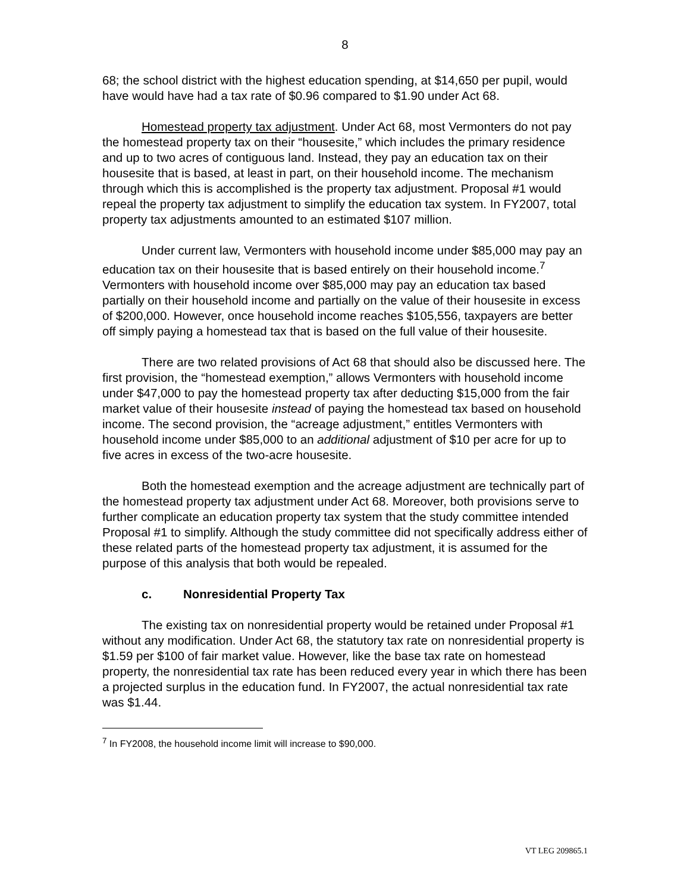8
68; the school district with the highest education spending, at $14,650 per pupil, would have would have had a tax rate of $0.96 compared to $1.90 under Act 68.
Homestead property tax adjustment. Under Act 68, most Vermonters do not pay the homestead property tax on their “housesite,” which includes the primary residence and up to two acres of contiguous land. Instead, they pay an education tax on their housesite that is based, at least in part, on their household income. The mechanism through which this is accomplished is the property tax adjustment. Proposal #1 would repeal the property tax adjustment to simplify the education tax system. In FY2007, total property tax adjustments amounted to an estimated $107 million.
Under current law, Vermonters with household income under $85,000 may pay an education tax on their housesite that is based entirely on their household income.<sup>7</sup> Vermonters with household income over $85,000 may pay an education tax based partially on their household income and partially on the value of their housesite in excess of $200,000. However, once household income reaches $105,556, taxpayers are better off simply paying a homestead tax that is based on the full value of their housesite.
There are two related provisions of Act 68 that should also be discussed here. The first provision, the “homestead exemption,” allows Vermonters with household income under $47,000 to pay the homestead property tax after deducting $15,000 from the fair market value of their housesite instead of paying the homestead tax based on household income. The second provision, the “acreage adjustment,” entitles Vermonters with household income under $85,000 to an additional adjustment of $10 per acre for up to five acres in excess of the two-acre housesite.
Both the homestead exemption and the acreage adjustment are technically part of the homestead property tax adjustment under Act 68. Moreover, both provisions serve to further complicate an education property tax system that the study committee intended Proposal #1 to simplify. Although the study committee did not specifically address either of these related parts of the homestead property tax adjustment, it is assumed for the purpose of this analysis that both would be repealed.
c. Nonresidential Property Tax
The existing tax on nonresidential property would be retained under Proposal #1 without any modification. Under Act 68, the statutory tax rate on nonresidential property is $1.59 per $100 of fair market value. However, like the base tax rate on homestead property, the nonresidential tax rate has been reduced every year in which there has been a projected surplus in the education fund. In FY2007, the actual nonresidential tax rate was $1.44.
<sup>7</sup> In FY2008, the household income limit will increase to $90,000.
VT LEG 209865.1